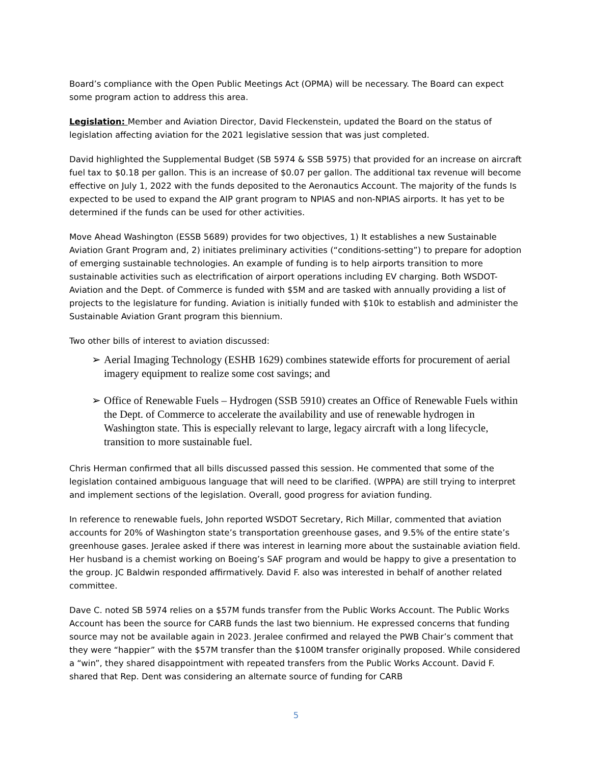Board’s compliance with the Open Public Meetings Act (OPMA) will be necessary. The Board can expect some program action to address this area.
Legislation: Member and Aviation Director, David Fleckenstein, updated the Board on the status of legislation affecting aviation for the 2021 legislative session that was just completed.
David highlighted the Supplemental Budget (SB 5974 & SSB 5975) that provided for an increase on aircraft fuel tax to $0.18 per gallon. This is an increase of $0.07 per gallon. The additional tax revenue will become effective on July 1, 2022 with the funds deposited to the Aeronautics Account. The majority of the funds Is expected to be used to expand the AIP grant program to NPIAS and non-NPIAS airports. It has yet to be determined if the funds can be used for other activities.
Move Ahead Washington (ESSB 5689) provides for two objectives, 1) It establishes a new Sustainable Aviation Grant Program and, 2) initiates preliminary activities (“conditions-setting”) to prepare for adoption of emerging sustainable technologies. An example of funding is to help airports transition to more sustainable activities such as electrification of airport operations including EV charging. Both WSDOT-Aviation and the Dept. of Commerce is funded with $5M and are tasked with annually providing a list of projects to the legislature for funding. Aviation is initially funded with $10k to establish and administer the Sustainable Aviation Grant program this biennium.
Two other bills of interest to aviation discussed:
➢ Aerial Imaging Technology (ESHB 1629) combines statewide efforts for procurement of aerial imagery equipment to realize some cost savings; and
➢ Office of Renewable Fuels – Hydrogen (SSB 5910) creates an Office of Renewable Fuels within the Dept. of Commerce to accelerate the availability and use of renewable hydrogen in Washington state. This is especially relevant to large, legacy aircraft with a long lifecycle, transition to more sustainable fuel.
Chris Herman confirmed that all bills discussed passed this session. He commented that some of the legislation contained ambiguous language that will need to be clarified. (WPPA) are still trying to interpret and implement sections of the legislation. Overall, good progress for aviation funding.
In reference to renewable fuels, John reported WSDOT Secretary, Rich Millar, commented that aviation accounts for 20% of Washington state’s transportation greenhouse gases, and 9.5% of the entire state’s greenhouse gases. Jeralee asked if there was interest in learning more about the sustainable aviation field. Her husband is a chemist working on Boeing’s SAF program and would be happy to give a presentation to the group. JC Baldwin responded affirmatively. David F. also was interested in behalf of another related committee.
Dave C. noted SB 5974 relies on a $57M funds transfer from the Public Works Account. The Public Works Account has been the source for CARB funds the last two biennium. He expressed concerns that funding source may not be available again in 2023. Jeralee confirmed and relayed the PWB Chair’s comment that they were “happier” with the $57M transfer than the $100M transfer originally proposed. While considered a “win”, they shared disappointment with repeated transfers from the Public Works Account. David F. shared that Rep. Dent was considering an alternate source of funding for CARB
5